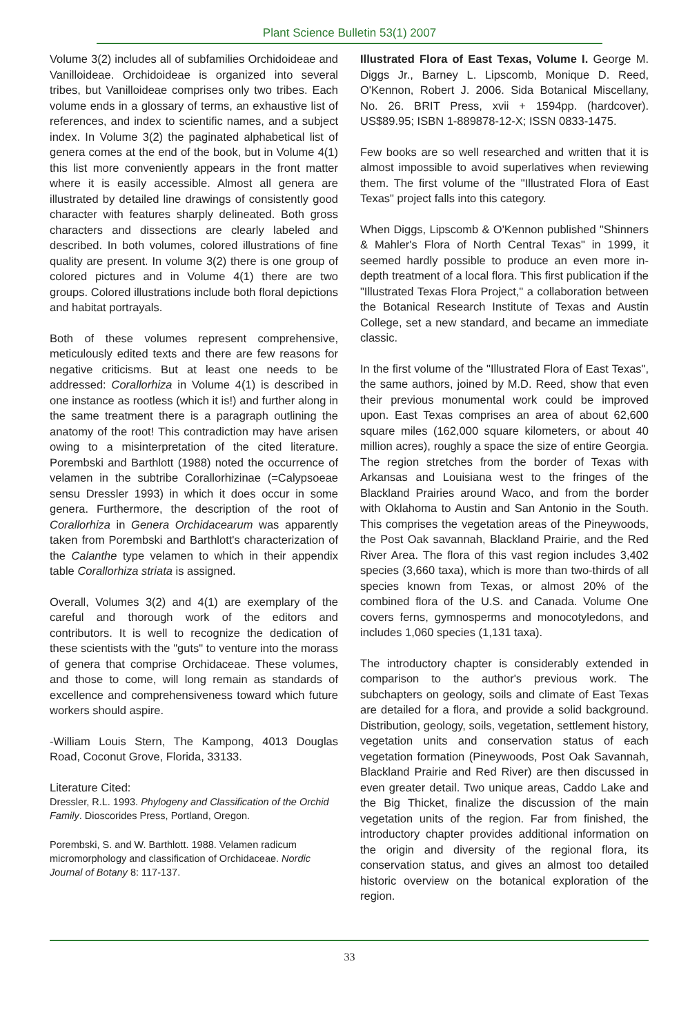Plant Science Bulletin 53(1) 2007
Volume 3(2) includes all of subfamilies Orchidoideae and Vanilloideae. Orchidoideae is organized into several tribes, but Vanilloideae comprises only two tribes. Each volume ends in a glossary of terms, an exhaustive list of references, and index to scientific names, and a subject index. In Volume 3(2) the paginated alphabetical list of genera comes at the end of the book, but in Volume 4(1) this list more conveniently appears in the front matter where it is easily accessible. Almost all genera are illustrated by detailed line drawings of consistently good character with features sharply delineated. Both gross characters and dissections are clearly labeled and described. In both volumes, colored illustrations of fine quality are present. In volume 3(2) there is one group of colored pictures and in Volume 4(1) there are two groups. Colored illustrations include both floral depictions and habitat portrayals.
Both of these volumes represent comprehensive, meticulously edited texts and there are few reasons for negative criticisms. But at least one needs to be addressed: Corallorhiza in Volume 4(1) is described in one instance as rootless (which it is!) and further along in the same treatment there is a paragraph outlining the anatomy of the root! This contradiction may have arisen owing to a misinterpretation of the cited literature. Porembski and Barthlott (1988) noted the occurrence of velamen in the subtribe Corallorhizinae (=Calypsoeae sensu Dressler 1993) in which it does occur in some genera. Furthermore, the description of the root of Corallorhiza in Genera Orchidacearum was apparently taken from Porembski and Barthlott's characterization of the Calanthe type velamen to which in their appendix table Corallorhiza striata is assigned.
Overall, Volumes 3(2) and 4(1) are exemplary of the careful and thorough work of the editors and contributors. It is well to recognize the dedication of these scientists with the "guts" to venture into the morass of genera that comprise Orchidaceae. These volumes, and those to come, will long remain as standards of excellence and comprehensiveness toward which future workers should aspire.
-William Louis Stern, The Kampong, 4013 Douglas Road, Coconut Grove, Florida, 33133.
Literature Cited:
Dressler, R.L. 1993. Phylogeny and Classification of the Orchid Family. Dioscorides Press, Portland, Oregon.
Porembski, S. and W. Barthlott. 1988. Velamen radicum micromorphology and classification of Orchidaceae. Nordic Journal of Botany 8: 117-137.
Illustrated Flora of East Texas, Volume I. George M. Diggs Jr., Barney L. Lipscomb, Monique D. Reed, O'Kennon, Robert J. 2006. Sida Botanical Miscellany, No. 26. BRIT Press, xvii + 1594pp. (hardcover). US$89.95; ISBN 1-889878-12-X; ISSN 0833-1475.
Few books are so well researched and written that it is almost impossible to avoid superlatives when reviewing them. The first volume of the "Illustrated Flora of East Texas" project falls into this category.
When Diggs, Lipscomb & O'Kennon published "Shinners & Mahler's Flora of North Central Texas" in 1999, it seemed hardly possible to produce an even more in-depth treatment of a local flora. This first publication if the "Illustrated Texas Flora Project," a collaboration between the Botanical Research Institute of Texas and Austin College, set a new standard, and became an immediate classic.
In the first volume of the "Illustrated Flora of East Texas", the same authors, joined by M.D. Reed, show that even their previous monumental work could be improved upon. East Texas comprises an area of about 62,600 square miles (162,000 square kilometers, or about 40 million acres), roughly a space the size of entire Georgia. The region stretches from the border of Texas with Arkansas and Louisiana west to the fringes of the Blackland Prairies around Waco, and from the border with Oklahoma to Austin and San Antonio in the South. This comprises the vegetation areas of the Pineywoods, the Post Oak savannah, Blackland Prairie, and the Red River Area. The flora of this vast region includes 3,402 species (3,660 taxa), which is more than two-thirds of all species known from Texas, or almost 20% of the combined flora of the U.S. and Canada. Volume One covers ferns, gymnosperms and monocotyledons, and includes 1,060 species (1,131 taxa).
The introductory chapter is considerably extended in comparison to the author's previous work. The subchapters on geology, soils and climate of East Texas are detailed for a flora, and provide a solid background. Distribution, geology, soils, vegetation, settlement history, vegetation units and conservation status of each vegetation formation (Pineywoods, Post Oak Savannah, Blackland Prairie and Red River) are then discussed in even greater detail. Two unique areas, Caddo Lake and the Big Thicket, finalize the discussion of the main vegetation units of the region. Far from finished, the introductory chapter provides additional information on the origin and diversity of the regional flora, its conservation status, and gives an almost too detailed historic overview on the botanical exploration of the region.
33